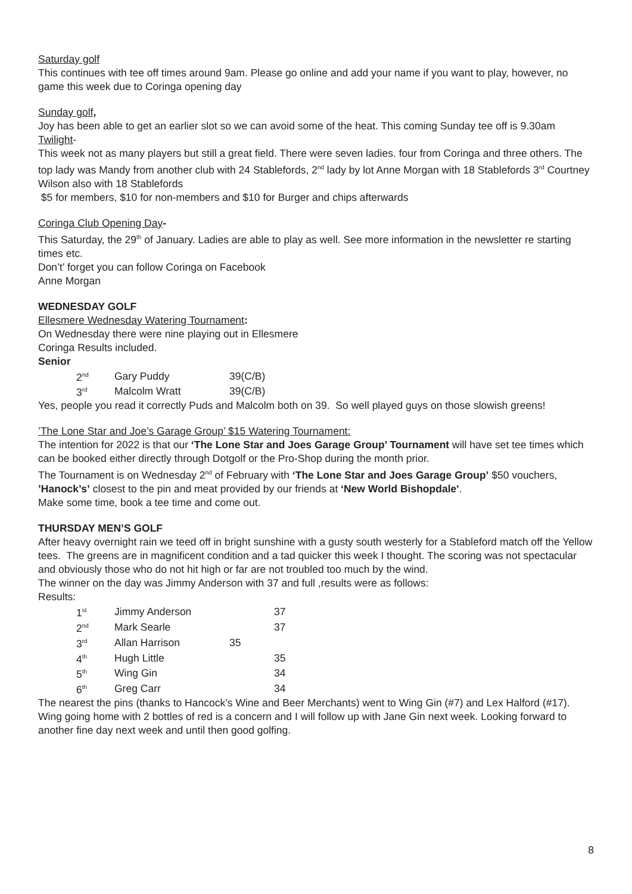Saturday golf
This continues with tee off times around 9am. Please go online and add your name if you want to play, however, no game this week due to Coringa opening day
Sunday golf,
Joy has been able to get an earlier slot so we can avoid some of the heat. This coming Sunday tee off is 9.30am
Twilight-
This week not as many players but still a great field. There were seven ladies. four from Coringa and three others. The top lady was Mandy from another club with 24 Stablefords, 2<sup>nd</sup> lady by lot Anne Morgan with 18 Stablefords 3<sup>rd</sup> Courtney Wilson also with 18 Stablefords
$5 for members, $10 for non-members and $10 for Burger and chips afterwards
Coringa Club Opening Day-
This Saturday, the 29<sup>th</sup> of January. Ladies are able to play as well. See more information in the newsletter re starting times etc.
Don’t’ forget you can follow Coringa on Facebook
Anne Morgan
WEDNESDAY GOLF
Ellesmere Wednesday Watering Tournament:
On Wednesday there were nine playing out in Ellesmere
Coringa Results included.
Senior
| 2<sup>nd</sup> | Gary Puddy | 39(C/B) |
| 3<sup>rd</sup> | Malcolm Wratt | 39(C/B) |
Yes, people you read it correctly Puds and Malcolm both on 39. So well played guys on those slowish greens!
’The Lone Star and Joe’s Garage Group’ $15 Watering Tournament:
The intention for 2022 is that our ‘The Lone Star and Joes Garage Group’ Tournament will have set tee times which can be booked either directly through Dotgolf or the Pro-Shop during the month prior.
The Tournament is on Wednesday 2<sup>nd</sup> of February with ‘The Lone Star and Joes Garage Group’ $50 vouchers, ’Hanock’s’ closest to the pin and meat provided by our friends at ‘New World Bishopdale'.
Make some time, book a tee time and come out.
THURSDAY MEN’S GOLF
After heavy overnight rain we teed off in bright sunshine with a gusty south westerly for a Stableford match off the Yellow tees. The greens are in magnificent condition and a tad quicker this week I thought. The scoring was not spectacular and obviously those who do not hit high or far are not troubled too much by the wind.
The winner on the day was Jimmy Anderson with 37 and full ,results were as follows:
Results:
| 1<sup>st</sup> | Jimmy Anderson | | 37 |
| 2<sup>nd</sup> | Mark Searle | | 37 |
| 3<sup>rd</sup> | Allan Harrison | 35 | |
| 4<sup>th</sup> | Hugh Little | | 35 |
| 5<sup>th</sup> | Wing Gin | | 34 |
| 6<sup>th</sup> | Greg Carr | | 34 |
The nearest the pins (thanks to Hancock’s Wine and Beer Merchants) went to Wing Gin (#7) and Lex Halford (#17). Wing going home with 2 bottles of red is a concern and I will follow up with Jane Gin next week. Looking forward to another fine day next week and until then good golfing.
8